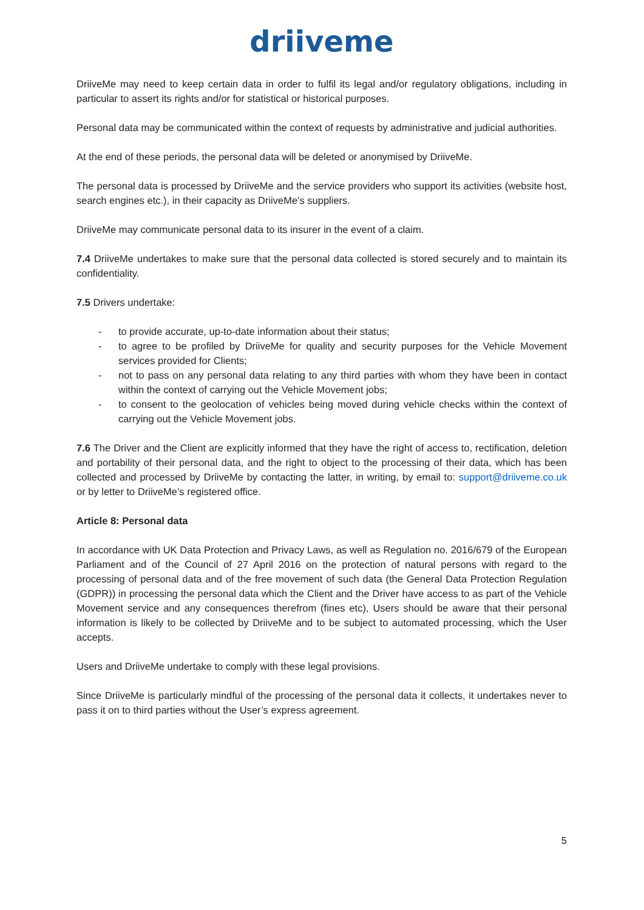driiveme
DriiveMe may need to keep certain data in order to fulfil its legal and/or regulatory obligations, including in particular to assert its rights and/or for statistical or historical purposes.
Personal data may be communicated within the context of requests by administrative and judicial authorities.
At the end of these periods, the personal data will be deleted or anonymised by DriiveMe.
The personal data is processed by DriiveMe and the service providers who support its activities (website host, search engines etc.), in their capacity as DriiveMe’s suppliers.
DriiveMe may communicate personal data to its insurer in the event of a claim.
7.4 DriiveMe undertakes to make sure that the personal data collected is stored securely and to maintain its confidentiality.
7.5 Drivers undertake:
- to provide accurate, up-to-date information about their status;
- to agree to be profiled by DriiveMe for quality and security purposes for the Vehicle Movement services provided for Clients;
- not to pass on any personal data relating to any third parties with whom they have been in contact within the context of carrying out the Vehicle Movement jobs;
- to consent to the geolocation of vehicles being moved during vehicle checks within the context of carrying out the Vehicle Movement jobs.
7.6 The Driver and the Client are explicitly informed that they have the right of access to, rectification, deletion and portability of their personal data, and the right to object to the processing of their data, which has been collected and processed by DriiveMe by contacting the latter, in writing, by email to: support@driiveme.co.uk or by letter to DriiveMe’s registered office.
Article 8: Personal data
In accordance with UK Data Protection and Privacy Laws, as well as Regulation no. 2016/679 of the European Parliament and of the Council of 27 April 2016 on the protection of natural persons with regard to the processing of personal data and of the free movement of such data (the General Data Protection Regulation (GDPR)) in processing the personal data which the Client and the Driver have access to as part of the Vehicle Movement service and any consequences therefrom (fines etc), Users should be aware that their personal information is likely to be collected by DriiveMe and to be subject to automated processing, which the User accepts.
Users and DriiveMe undertake to comply with these legal provisions.
Since DriiveMe is particularly mindful of the processing of the personal data it collects, it undertakes never to pass it on to third parties without the User’s express agreement.
5